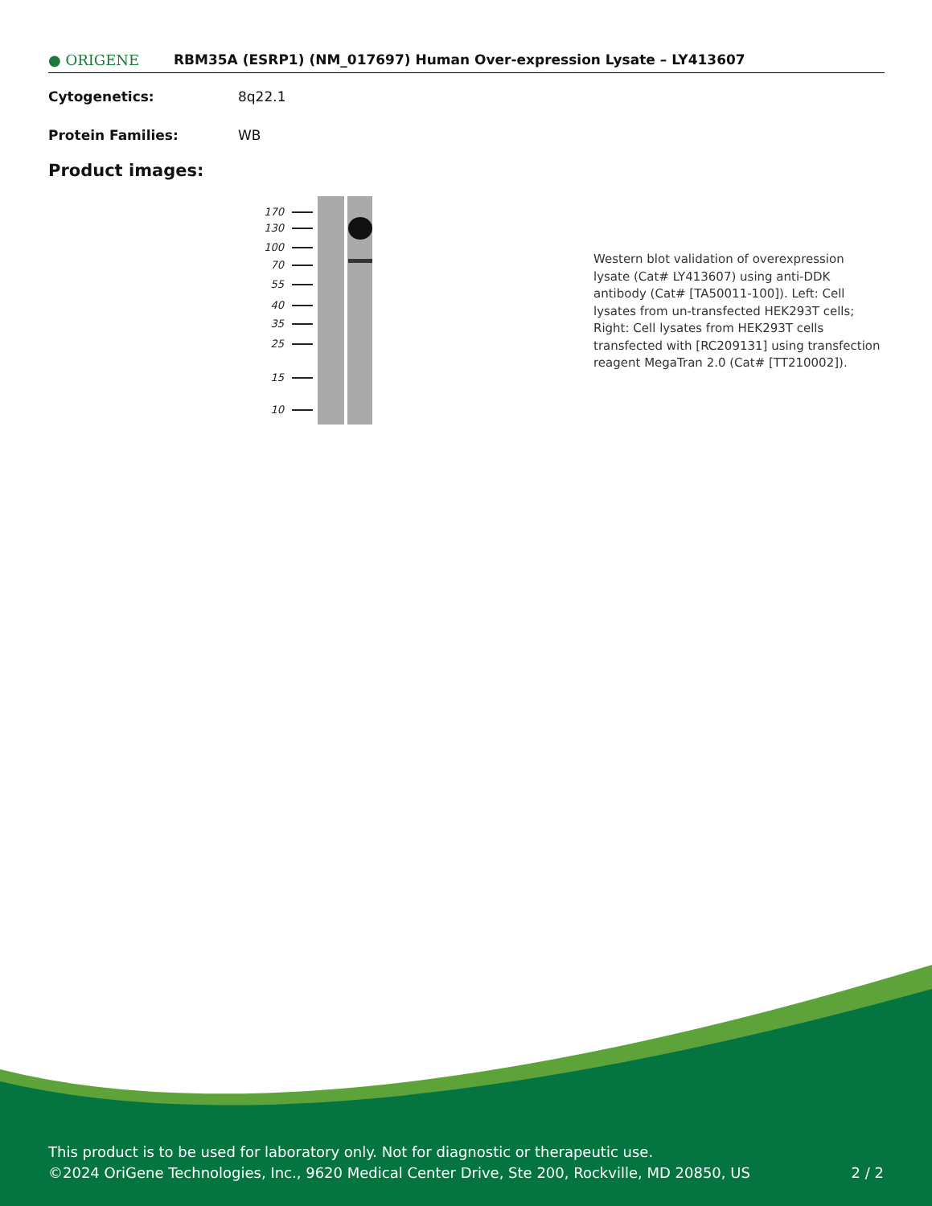● ORIGENE
RBM35A (ESRP1) (NM_017697) Human Over-expression Lysate – LY413607
Cytogenetics: 8q22.1
Protein Families: WB
Product images:
170
130
100
70
55
40
35
25
15
10
Western blot validation of overexpression lysate (Cat# LY413607) using anti-DDK antibody (Cat# [TA50011-100]). Left: Cell lysates from un-transfected HEK293T cells; Right: Cell lysates from HEK293T cells transfected with [RC209131] using transfection reagent MegaTran 2.0 (Cat# [TT210002]).
This product is to be used for laboratory only. Not for diagnostic or therapeutic use.
©2024 OriGene Technologies, Inc., 9620 Medical Center Drive, Ste 200, Rockville, MD 20850, US 2 / 2